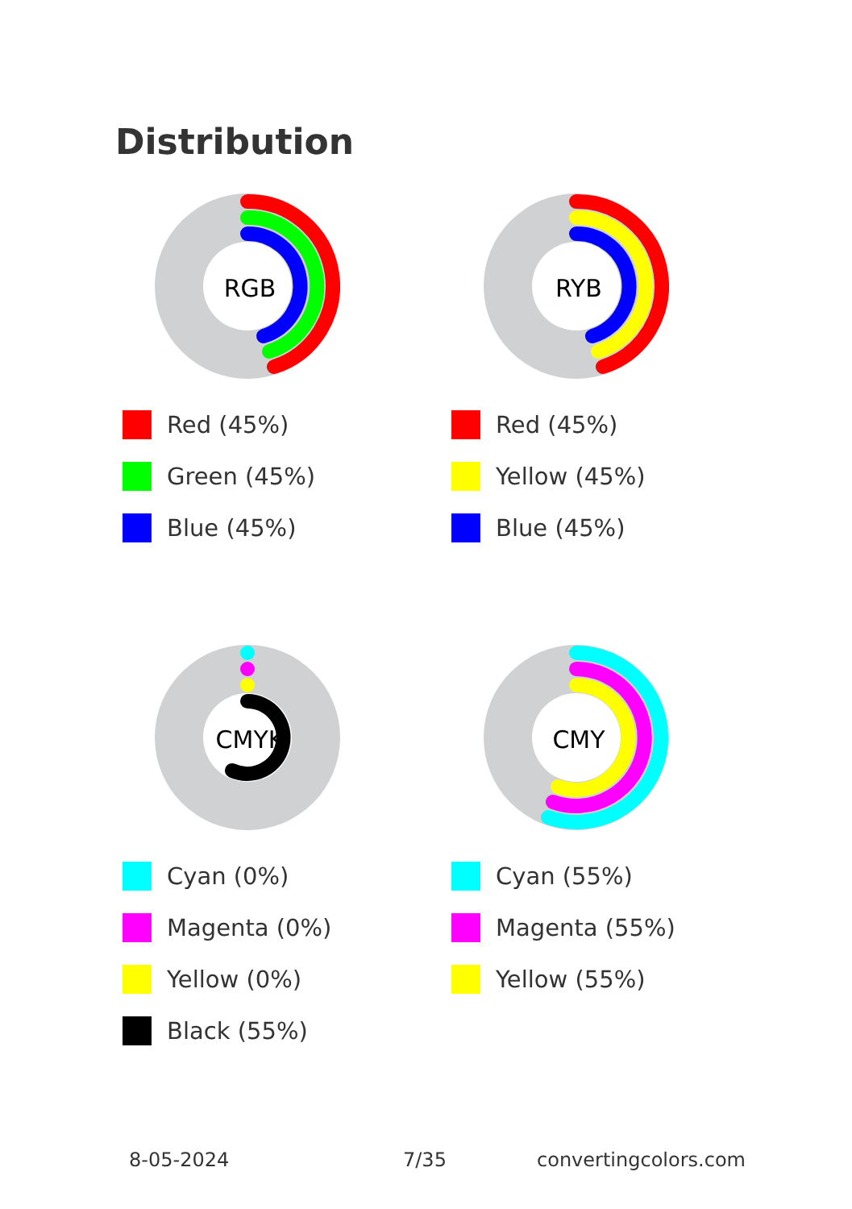Distribution
RGB
Red (45%)
Green (45%)
Blue (45%)
RYB
Red (45%)
Yellow (45%)
Blue (45%)
CMYK
Cyan (0%)
Magenta (0%)
Yellow (0%)
Black (55%)
CMY
Cyan (55%)
Magenta (55%)
Yellow (55%)
8-05-2024 7/35 convertingcolors.com